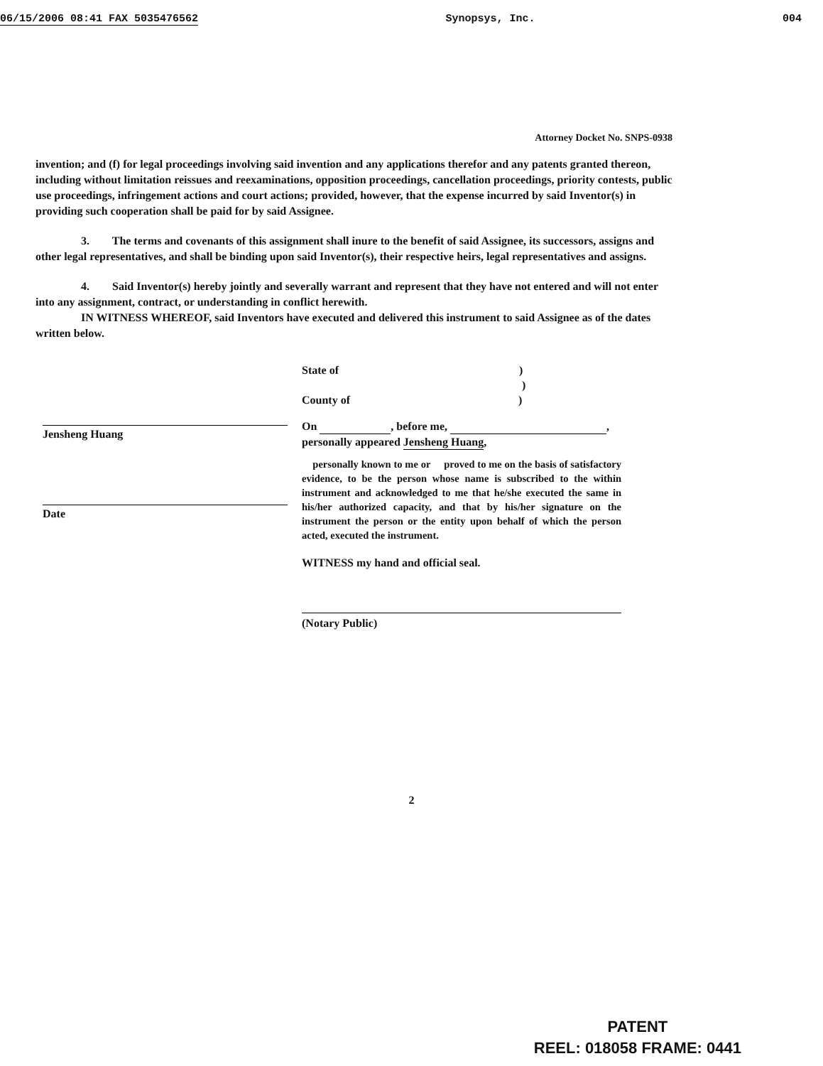06/15/2006 08:41 FAX 5035476562 Synopsys, Inc. 004
Attorney Docket No. SNPS-0938
invention; and (f) for legal proceedings involving said invention and any applications therefor and any patents granted thereon, including without limitation reissues and reexaminations, opposition proceedings, cancellation proceedings, priority contests, public use proceedings, infringement actions and court actions; provided, however, that the expense incurred by said Inventor(s) in providing such cooperation shall be paid for by said Assignee.
3. The terms and covenants of this assignment shall inure to the benefit of said Assignee, its successors, assigns and other legal representatives, and shall be binding upon said Inventor(s), their respective heirs, legal representatives and assigns.
4. Said Inventor(s) hereby jointly and severally warrant and represent that they have not entered and will not enter into any assignment, contract, or understanding in conflict herewith.
IN WITNESS WHEREOF, said Inventors have executed and delivered this instrument to said Assignee as of the dates written below.
Jensheng Huang
Date
State of )
)
County of )
On , before me, ,
personally appeared Jensheng Huang,
personally known to me or proved to me on the basis of satisfactory evidence, to be the person whose name is subscribed to the within instrument and acknowledged to me that he/she executed the same in his/her authorized capacity, and that by his/her signature on the instrument the person or the entity upon behalf of which the person acted, executed the instrument.
WITNESS my hand and official seal.
(Notary Public)
2
PATENT
REEL: 018058 FRAME: 0441